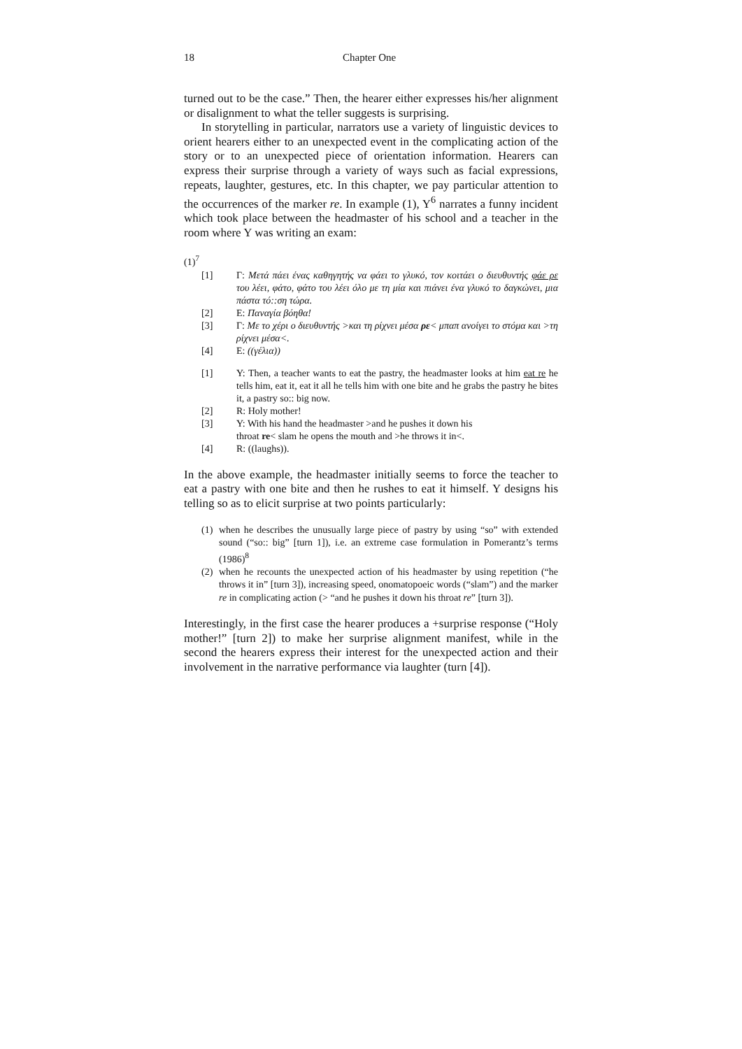18 Chapter One
turned out to be the case.” Then, the hearer either expresses his/her alignment or disalignment to what the teller suggests is surprising.
In storytelling in particular, narrators use a variety of linguistic devices to orient hearers either to an unexpected event in the complicating action of the story or to an unexpected piece of orientation information. Hearers can express their surprise through a variety of ways such as facial expressions, repeats, laughter, gestures, etc. In this chapter, we pay particular attention to the occurrences of the marker re. In example (1), Y<sup>6</sup> narrates a funny incident which took place between the headmaster of his school and a teacher in the room where Y was writing an exam:
(1)<sup>7</sup>
[1] Γ: Μετά πάει ένας καθηγητής να φάει το γλυκό, τον κοιτάει ο διευθυντής φάε ρε του λέει, φάτο, φάτο του λέει όλο με τη μία και πιάνει ένα γλυκό το δαγκώνει, μια πάστα τό::ση τώρα.
[2] Ε: Παναγία βόηθα!
[3] Γ: Με το χέρι ο διευθυντής >και τη ρίχνει μέσα ρε< μπαπ ανοίγει το στόμα και >τη ρίχνει μέσα<.
[4] Ε: ((γέλια))
[1] Y: Then, a teacher wants to eat the pastry, the headmaster looks at him eat re he tells him, eat it, eat it all he tells him with one bite and he grabs the pastry he bites it, a pastry so:: big now.
[2] R: Holy mother!
[3] Y: With his hand the headmaster >and he pushes it down his
throat re< slam he opens the mouth and >he throws it in<.
[4] R: ((laughs)).
In the above example, the headmaster initially seems to force the teacher to eat a pastry with one bite and then he rushes to eat it himself. Y designs his telling so as to elicit surprise at two points particularly:
(1) when he describes the unusually large piece of pastry by using “so” with extended sound (“so:: big” [turn 1]), i.e. an extreme case formulation in Pomerantz’s terms (1986)<sup>8</sup>
(2) when he recounts the unexpected action of his headmaster by using repetition (“he throws it in” [turn 3]), increasing speed, onomatopoeic words (“slam”) and the marker re in complicating action (> “and he pushes it down his throat re” [turn 3]).
Interestingly, in the first case the hearer produces a +surprise response (“Holy mother!” [turn 2]) to make her surprise alignment manifest, while in the second the hearers express their interest for the unexpected action and their involvement in the narrative performance via laughter (turn [4]).